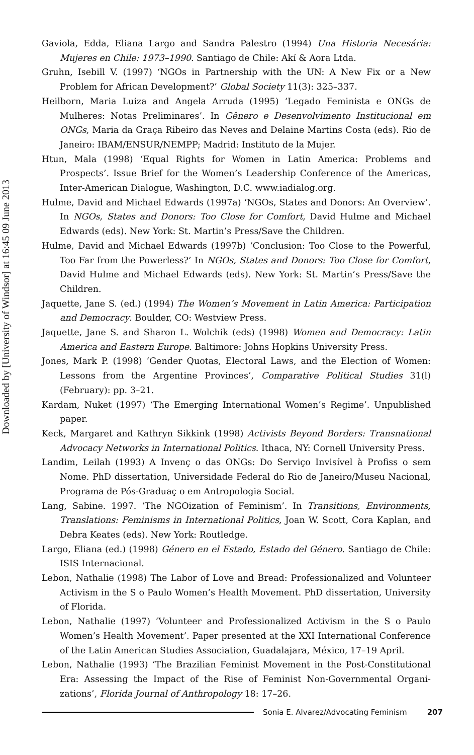Downloaded by [University of Windsor] at 16:45 09 June 2013
Gaviola, Edda, Eliana Largo and Sandra Palestro (1994) Una Historia Necesária: Mujeres en Chile: 1973–1990. Santiago de Chile: Akí & Aora Ltda.
Gruhn, Isebill V. (1997) ‘NGOs in Partnership with the UN: A New Fix or a New Problem for African Development?’ Global Society 11(3): 325–337.
Heilborn, Maria Luiza and Angela Arruda (1995) ‘Legado Feminista e ONGs de Mulheres: Notas Preliminares’. In Gênero e Desenvolvimento Institucional em ONGs, Maria da Graça Ribeiro das Neves and Delaine Martins Costa (eds). Rio de Janeiro: IBAM/ENSUR/NEMPP; Madrid: Instituto de la Mujer.
Htun, Mala (1998) ‘Equal Rights for Women in Latin America: Problems and Prospects’. Issue Brief for the Women’s Leadership Conference of the Americas, Inter-American Dialogue, Washington, D.C. www.iadialog.org.
Hulme, David and Michael Edwards (1997a) ‘NGOs, States and Donors: An Overview’. In NGOs, States and Donors: Too Close for Comfort, David Hulme and Michael Edwards (eds). New York: St. Martin’s Press/Save the Children.
Hulme, David and Michael Edwards (1997b) ‘Conclusion: Too Close to the Powerful, Too Far from the Powerless?’ In NGOs, States and Donors: Too Close for Comfort, David Hulme and Michael Edwards (eds). New York: St. Martin’s Press/Save the Children.
Jaquette, Jane S. (ed.) (1994) The Women’s Movement in Latin America: Participation and Democracy. Boulder, CO: Westview Press.
Jaquette, Jane S. and Sharon L. Wolchik (eds) (1998) Women and Democracy: Latin America and Eastern Europe. Baltimore: Johns Hopkins University Press.
Jones, Mark P. (1998) ‘Gender Quotas, Electoral Laws, and the Election of Women: Lessons from the Argentine Provinces’, Comparative Political Studies 31(l) (February): pp. 3–21.
Kardam, Nuket (1997) ‘The Emerging International Women’s Regime’. Unpublished paper.
Keck, Margaret and Kathryn Sikkink (1998) Activists Beyond Borders: Transnational Advocacy Networks in International Politics. Ithaca, NY: Cornell University Press.
Landim, Leilah (1993) A Invenç o das ONGs: Do Serviço Invisível à Profiss o sem Nome. PhD dissertation, Universidade Federal do Rio de Janeiro/Museu Nacional, Programa de Pós-Graduaç o em Antropologia Social.
Lang, Sabine. 1997. ‘The NGOization of Feminism’. In Transitions, Environments, Translations: Feminisms in International Politics, Joan W. Scott, Cora Kaplan, and Debra Keates (eds). New York: Routledge.
Largo, Eliana (ed.) (1998) Género en el Estado, Estado del Género. Santiago de Chile: ISIS Internacional.
Lebon, Nathalie (1998) The Labor of Love and Bread: Professionalized and Volunteer Activism in the S o Paulo Women’s Health Movement. PhD dissertation, University of Florida.
Lebon, Nathalie (1997) ‘Volunteer and Professionalized Activism in the S o Paulo Women’s Health Movement’. Paper presented at the XXI International Conference of the Latin American Studies Association, Guadalajara, México, 17–19 April.
Lebon, Nathalie (1993) ‘The Brazilian Feminist Movement in the Post-Constitutional Era: Assessing the Impact of the Rise of Feminist Non-Governmental Organi­zations’, Florida Journal of Anthropology 18: 17–26.
Sonia E. Alvarez/Advocating Feminism 207